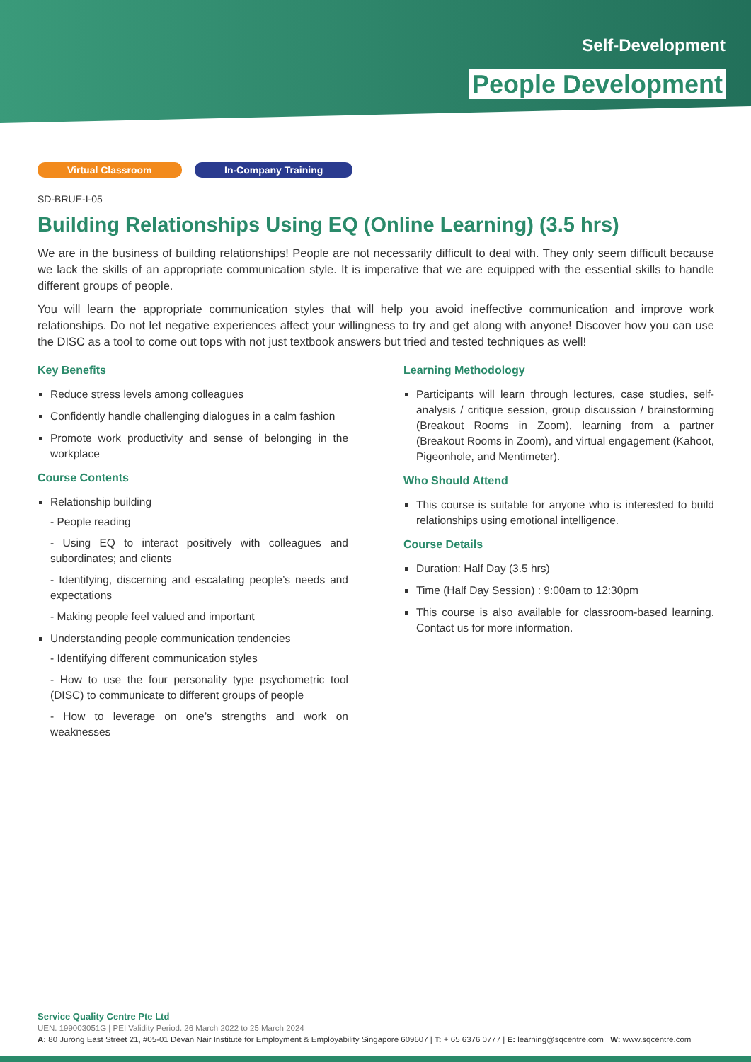Self-Development
People Development
Virtual Classroom In-Company Training
SD-BRUE-I-05
Building Relationships Using EQ (Online Learning) (3.5 hrs)
We are in the business of building relationships! People are not necessarily difficult to deal with. They only seem difficult because we lack the skills of an appropriate communication style. It is imperative that we are equipped with the essential skills to handle different groups of people.
You will learn the appropriate communication styles that will help you avoid ineffective communication and improve work relationships. Do not let negative experiences affect your willingness to try and get along with anyone! Discover how you can use the DISC as a tool to come out tops with not just textbook answers but tried and tested techniques as well!
Key Benefits
Reduce stress levels among colleagues
Confidently handle challenging dialogues in a calm fashion
Promote work productivity and sense of belonging in the workplace
Course Contents
Relationship building
- People reading
- Using EQ to interact positively with colleagues and subordinates; and clients
- Identifying, discerning and escalating people’s needs and expectations
- Making people feel valued and important
Understanding people communication tendencies
- Identifying different communication styles
- How to use the four personality type psychometric tool (DISC) to communicate to different groups of people
- How to leverage on one’s strengths and work on weaknesses
Learning Methodology
Participants will learn through lectures, case studies, self-analysis / critique session, group discussion / brainstorming (Breakout Rooms in Zoom), learning from a partner (Breakout Rooms in Zoom), and virtual engagement (Kahoot, Pigeonhole, and Mentimeter).
Who Should Attend
This course is suitable for anyone who is interested to build relationships using emotional intelligence.
Course Details
Duration: Half Day (3.5 hrs)
Time (Half Day Session) : 9:00am to 12:30pm
This course is also available for classroom-based learning. Contact us for more information.
Service Quality Centre Pte Ltd
UEN: 199003051G | PEI Validity Period: 26 March 2022 to 25 March 2024
A: 80 Jurong East Street 21, #05-01 Devan Nair Institute for Employment & Employability Singapore 609607 | T: + 65 6376 0777 | E: learning@sqcentre.com | W: www.sqcentre.com